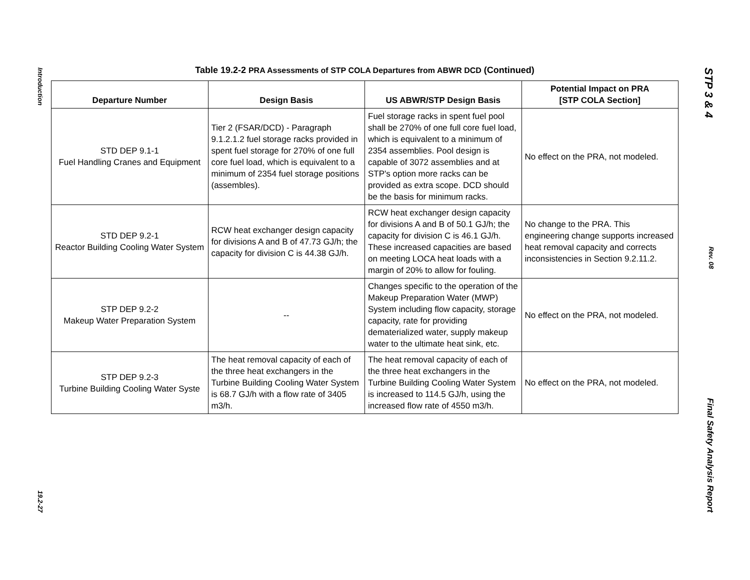Introduction
19.2-27
Table 19.2-2 PRA Assessments of STP COLA Departures from ABWR DCD (Continued)
| Departure Number | Design Basis | US ABWR/STP Design Basis | Potential Impact on PRA [STP COLA Section] |
| --- | --- | --- | --- |
| STD DEP 9.1-1 Fuel Handling Cranes and Equipment | Tier 2 (FSAR/DCD) - Paragraph 9.1.2.1.2 fuel storage racks provided in spent fuel storage for 270% of one full core fuel load, which is equivalent to a minimum of 2354 fuel storage positions (assembles). | Fuel storage racks in spent fuel pool shall be 270% of one full core fuel load, which is equivalent to a minimum of 2354 assemblies. Pool design is capable of 3072 assemblies and at STP's option more racks can be provided as extra scope. DCD should be the basis for minimum racks. | No effect on the PRA, not modeled. |
| STD DEP 9.2-1 Reactor Building Cooling Water System | RCW heat exchanger design capacity for divisions A and B of 47.73 GJ/h; the capacity for division C is 44.38 GJ/h. | RCW heat exchanger design capacity for divisions A and B of 50.1 GJ/h; the capacity for division C is 46.1 GJ/h. These increased capacities are based on meeting LOCA heat loads with a margin of 20% to allow for fouling. | No change to the PRA. This engineering change supports increased heat removal capacity and corrects inconsistencies in Section 9.2.11.2. |
| STP DEP 9.2-2 Makeup Water Preparation System | -- | Changes specific to the operation of the Makeup Preparation Water (MWP) System including flow capacity, storage capacity, rate for providing dematerialized water, supply makeup water to the ultimate heat sink, etc. | No effect on the PRA, not modeled. |
| STP DEP 9.2-3 Turbine Building Cooling Water Syste | The heat removal capacity of each of the three heat exchangers in the Turbine Building Cooling Water System is 68.7 GJ/h with a flow rate of 3405 m3/h. | The heat removal capacity of each of the three heat exchangers in the Turbine Building Cooling Water System is increased to 114.5 GJ/h, using the increased flow rate of 4550 m3/h. | No effect on the PRA, not modeled. |
STP 3 & 4
Rev. 08
Final Safety Analysis Report